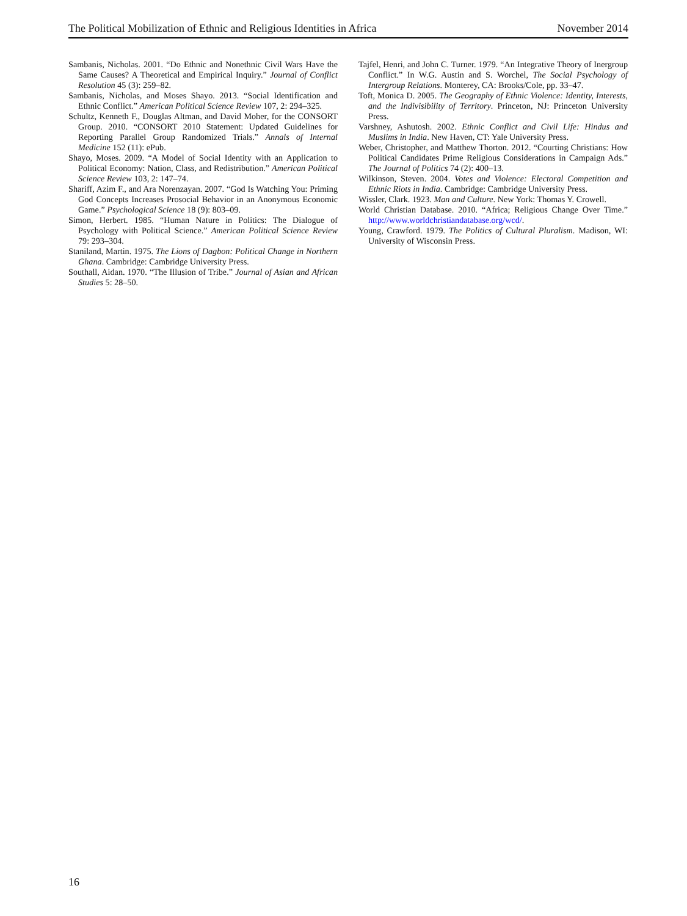The Political Mobilization of Ethnic and Religious Identities in Africa November 2014
Sambanis, Nicholas. 2001. “Do Ethnic and Nonethnic Civil Wars Have the Same Causes? A Theoretical and Empirical Inquiry.” Journal of Conflict Resolution 45 (3): 259–82.
Sambanis, Nicholas, and Moses Shayo. 2013. “Social Identification and Ethnic Conflict.” American Political Science Review 107, 2: 294–325.
Schultz, Kenneth F., Douglas Altman, and David Moher, for the CONSORT Group. 2010. “CONSORT 2010 Statement: Updated Guidelines for Reporting Parallel Group Randomized Trials.” Annals of Internal Medicine 152 (11): ePub.
Shayo, Moses. 2009. “A Model of Social Identity with an Application to Political Economy: Nation, Class, and Redistribution.” American Political Science Review 103, 2: 147–74.
Shariff, Azim F., and Ara Norenzayan. 2007. “God Is Watching You: Priming God Concepts Increases Prosocial Behavior in an Anonymous Economic Game.” Psychological Science 18 (9): 803–09.
Simon, Herbert. 1985. “Human Nature in Politics: The Dialogue of Psychology with Political Science.” American Political Science Review 79: 293–304.
Staniland, Martin. 1975. The Lions of Dagbon: Political Change in Northern Ghana. Cambridge: Cambridge University Press.
Southall, Aidan. 1970. “The Illusion of Tribe.” Journal of Asian and African Studies 5: 28–50.
Tajfel, Henri, and John C. Turner. 1979. “An Integrative Theory of Inergroup Conflict.” In W.G. Austin and S. Worchel, The Social Psychology of Intergroup Relations. Monterey, CA: Brooks/Cole, pp. 33–47.
Toft, Monica D. 2005. The Geography of Ethnic Violence: Identity, Interests, and the Indivisibility of Territory. Princeton, NJ: Princeton University Press.
Varshney, Ashutosh. 2002. Ethnic Conflict and Civil Life: Hindus and Muslims in India. New Haven, CT: Yale University Press.
Weber, Christopher, and Matthew Thorton. 2012. “Courting Christians: How Political Candidates Prime Religious Considerations in Campaign Ads.” The Journal of Politics 74 (2): 400–13.
Wilkinson, Steven. 2004. Votes and Violence: Electoral Competition and Ethnic Riots in India. Cambridge: Cambridge University Press.
Wissler, Clark. 1923. Man and Culture. New York: Thomas Y. Crowell.
World Christian Database. 2010. “Africa; Religious Change Over Time.” http://www.worldchristiandatabase.org/wcd/.
Young, Crawford. 1979. The Politics of Cultural Pluralism. Madison, WI: University of Wisconsin Press.
16